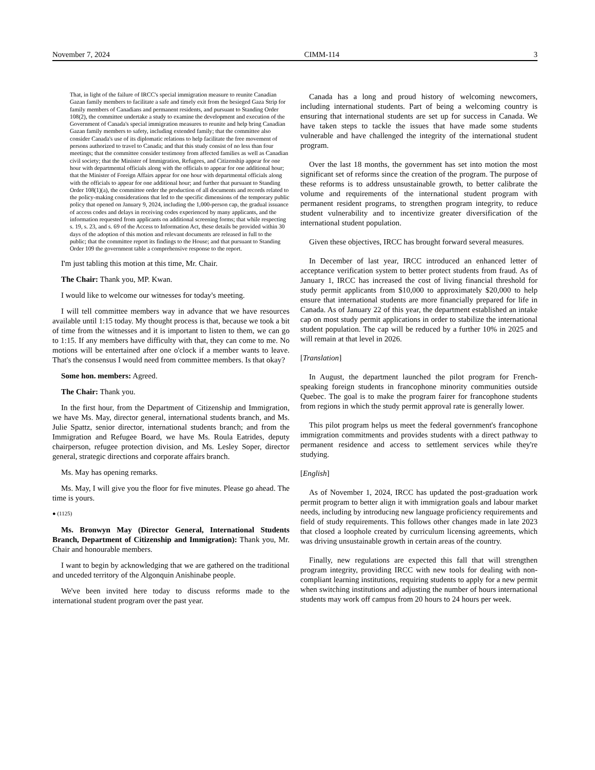November 7, 2024 CIMM-114 3
That, in light of the failure of IRCC's special immigration measure to reunite Canadian Gazan family members to facilitate a safe and timely exit from the besieged Gaza Strip for family members of Canadians and permanent residents, and pursuant to Standing Order 108(2), the committee undertake a study to examine the development and execution of the Government of Canada's special immigration measures to reunite and help bring Canadian Gazan family members to safety, including extended family; that the committee also consider Canada's use of its diplomatic relations to help facilitate the free movement of persons authorized to travel to Canada; and that this study consist of no less than four meetings; that the committee consider testimony from affected families as well as Canadian civil society; that the Minister of Immigration, Refugees, and Citizenship appear for one hour with departmental officials along with the officials to appear for one additional hour; that the Minister of Foreign Affairs appear for one hour with departmental officials along with the officials to appear for one additional hour; and further that pursuant to Standing Order 108(1)(a), the committee order the production of all documents and records related to the policy-making considerations that led to the specific dimensions of the temporary public policy that opened on January 9, 2024, including the 1,000-person cap, the gradual issuance of access codes and delays in receiving codes experienced by many applicants, and the information requested from applicants on additional screening forms; that while respecting s. 19, s. 23, and s. 69 of the Access to Information Act, these details be provided within 30 days of the adoption of this motion and relevant documents are released in full to the public; that the committee report its findings to the House; and that pursuant to Standing Order 109 the government table a comprehensive response to the report.
I'm just tabling this motion at this time, Mr. Chair.
The Chair: Thank you, MP. Kwan.
I would like to welcome our witnesses for today's meeting.
I will tell committee members way in advance that we have resources available until 1:15 today. My thought process is that, because we took a bit of time from the witnesses and it is important to listen to them, we can go to 1:15. If any members have difficulty with that, they can come to me. No motions will be entertained after one o'clock if a member wants to leave. That's the consensus I would need from committee members. Is that okay?
Some hon. members: Agreed.
The Chair: Thank you.
In the first hour, from the Department of Citizenship and Immigration, we have Ms. May, director general, international students branch, and Ms. Julie Spattz, senior director, international students branch; and from the Immigration and Refugee Board, we have Ms. Roula Eatrides, deputy chairperson, refugee protection division, and Ms. Lesley Soper, director general, strategic directions and corporate affairs branch.
Ms. May has opening remarks.
Ms. May, I will give you the floor for five minutes. Please go ahead. The time is yours.
● (1125)
Ms. Bronwyn May (Director General, International Students Branch, Department of Citizenship and Immigration): Thank you, Mr. Chair and honourable members.
I want to begin by acknowledging that we are gathered on the traditional and unceded territory of the Algonquin Anishinabe people.
We've been invited here today to discuss reforms made to the international student program over the past year.
Canada has a long and proud history of welcoming newcomers, including international students. Part of being a welcoming country is ensuring that international students are set up for success in Canada. We have taken steps to tackle the issues that have made some students vulnerable and have challenged the integrity of the international student program.
Over the last 18 months, the government has set into motion the most significant set of reforms since the creation of the program. The purpose of these reforms is to address unsustainable growth, to better calibrate the volume and requirements of the international student program with permanent resident programs, to strengthen program integrity, to reduce student vulnerability and to incentivize greater diversification of the international student population.
Given these objectives, IRCC has brought forward several measures.
In December of last year, IRCC introduced an enhanced letter of acceptance verification system to better protect students from fraud. As of January 1, IRCC has increased the cost of living financial threshold for study permit applicants from $10,000 to approximately $20,000 to help ensure that international students are more financially prepared for life in Canada. As of January 22 of this year, the department established an intake cap on most study permit applications in order to stabilize the international student population. The cap will be reduced by a further 10% in 2025 and will remain at that level in 2026.
[Translation]
In August, the department launched the pilot program for French-speaking foreign students in francophone minority communities outside Quebec. The goal is to make the program fairer for francophone students from regions in which the study permit approval rate is generally lower.
This pilot program helps us meet the federal government's francophone immigration commitments and provides students with a direct pathway to permanent residence and access to settlement services while they're studying.
[English]
As of November 1, 2024, IRCC has updated the post-graduation work permit program to better align it with immigration goals and labour market needs, including by introducing new language proficiency requirements and field of study requirements. This follows other changes made in late 2023 that closed a loophole created by curriculum licensing agreements, which was driving unsustainable growth in certain areas of the country.
Finally, new regulations are expected this fall that will strengthen program integrity, providing IRCC with new tools for dealing with non-compliant learning institutions, requiring students to apply for a new permit when switching institutions and adjusting the number of hours international students may work off campus from 20 hours to 24 hours per week.